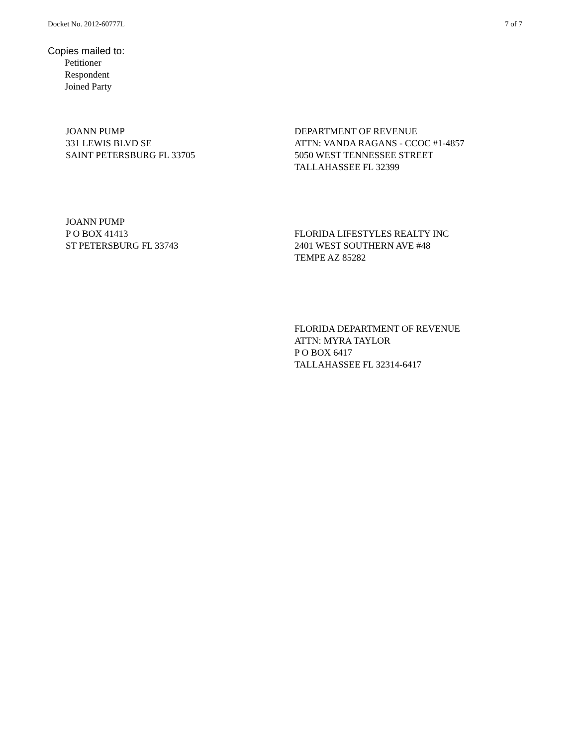Docket No. 2012-60777L 7 of 7
Copies mailed to:
Petitioner
Respondent
Joined Party
JOANN PUMP
331 LEWIS BLVD SE
SAINT PETERSBURG FL 33705
DEPARTMENT OF REVENUE
ATTN: VANDA RAGANS - CCOC #1-4857
5050 WEST TENNESSEE STREET
TALLAHASSEE FL 32399
JOANN PUMP
P O BOX 41413
ST PETERSBURG FL 33743
FLORIDA LIFESTYLES REALTY INC
2401 WEST SOUTHERN AVE #48
TEMPE AZ 85282
FLORIDA DEPARTMENT OF REVENUE
ATTN: MYRA TAYLOR
P O BOX 6417
TALLAHASSEE FL 32314-6417